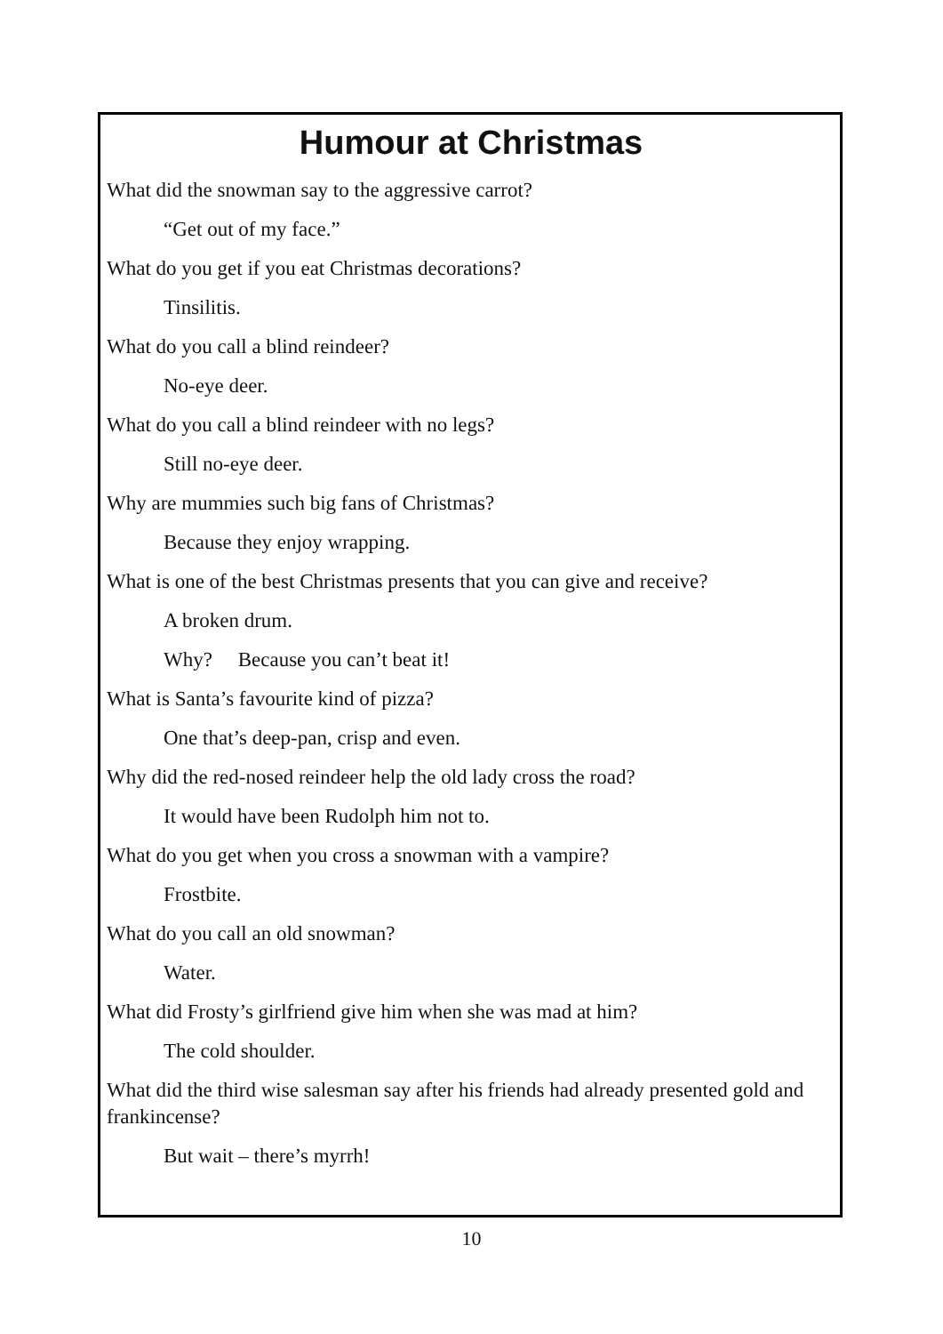Humour at Christmas
What did the snowman say to the aggressive carrot?
“Get out of my face.”
What do you get if you eat Christmas decorations?
Tinsilitis.
What do you call a blind reindeer?
No-eye deer.
What do you call a blind reindeer with no legs?
Still no-eye deer.
Why are mummies such big fans of Christmas?
Because they enjoy wrapping.
What is one of the best Christmas presents that you can give and receive?
A broken drum.
Why? Because you can’t beat it!
What is Santa’s favourite kind of pizza?
One that’s deep-pan, crisp and even.
Why did the red-nosed reindeer help the old lady cross the road?
It would have been Rudolph him not to.
What do you get when you cross a snowman with a vampire?
Frostbite.
What do you call an old snowman?
Water.
What did Frosty’s girlfriend give him when she was mad at him?
The cold shoulder.
What did the third wise salesman say after his friends had already presented gold and frankincense?
But wait – there’s myrrh!
10